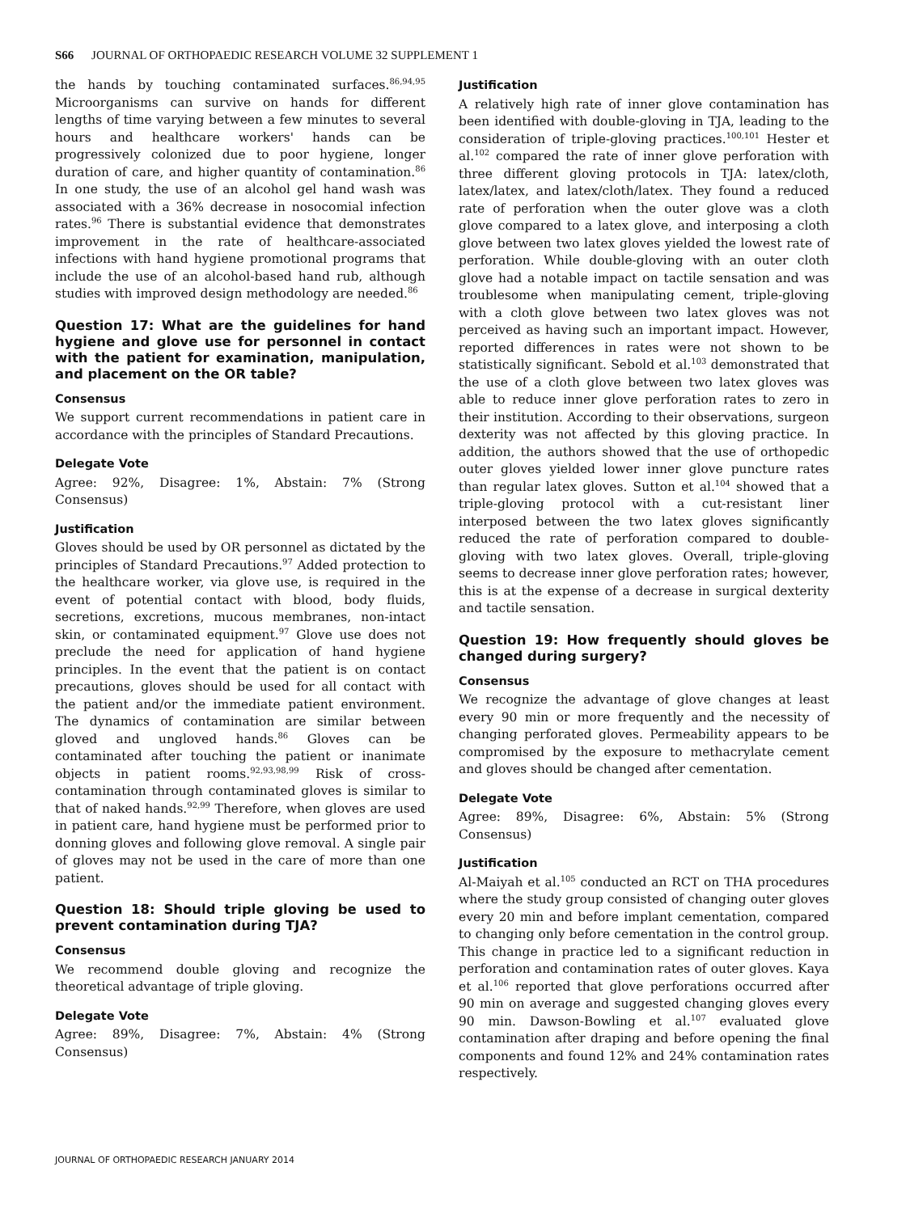S66 JOURNAL OF ORTHOPAEDIC RESEARCH VOLUME 32 SUPPLEMENT 1
the hands by touching contaminated surfaces.<sup>86,94,95</sup> Microorganisms can survive on hands for different lengths of time varying between a few minutes to several hours and healthcare workers' hands can be progressively colonized due to poor hygiene, longer duration of care, and higher quantity of contamination.<sup>86</sup> In one study, the use of an alcohol gel hand wash was associated with a 36% decrease in nosocomial infection rates.<sup>96</sup> There is substantial evidence that demonstrates improvement in the rate of healthcare-associated infections with hand hygiene promotional programs that include the use of an alcohol-based hand rub, although studies with improved design methodology are needed.<sup>86</sup>
Question 17: What are the guidelines for hand hygiene and glove use for personnel in contact with the patient for examination, manipulation, and placement on the OR table?
Consensus
We support current recommendations in patient care in accordance with the principles of Standard Precautions.
Delegate Vote
Agree: 92%, Disagree: 1%, Abstain: 7% (Strong Consensus)
Justification
Gloves should be used by OR personnel as dictated by the principles of Standard Precautions.<sup>97</sup> Added protection to the healthcare worker, via glove use, is required in the event of potential contact with blood, body fluids, secretions, excretions, mucous membranes, non-intact skin, or contaminated equipment.<sup>97</sup> Glove use does not preclude the need for application of hand hygiene principles. In the event that the patient is on contact precautions, gloves should be used for all contact with the patient and/or the immediate patient environment. The dynamics of contamination are similar between gloved and ungloved hands.<sup>86</sup> Gloves can be contaminated after touching the patient or inanimate objects in patient rooms.<sup>92,93,98,99</sup> Risk of cross-contamination through contaminated gloves is similar to that of naked hands.<sup>92,99</sup> Therefore, when gloves are used in patient care, hand hygiene must be performed prior to donning gloves and following glove removal. A single pair of gloves may not be used in the care of more than one patient.
Question 18: Should triple gloving be used to prevent contamination during TJA?
Consensus
We recommend double gloving and recognize the theoretical advantage of triple gloving.
Delegate Vote
Agree: 89%, Disagree: 7%, Abstain: 4% (Strong Consensus)
Justification
A relatively high rate of inner glove contamination has been identified with double-gloving in TJA, leading to the consideration of triple-gloving practices.<sup>100,101</sup> Hester et al.<sup>102</sup> compared the rate of inner glove perforation with three different gloving protocols in TJA: latex/cloth, latex/latex, and latex/cloth/latex. They found a reduced rate of perforation when the outer glove was a cloth glove compared to a latex glove, and interposing a cloth glove between two latex gloves yielded the lowest rate of perforation. While double-gloving with an outer cloth glove had a notable impact on tactile sensation and was troublesome when manipulating cement, triple-gloving with a cloth glove between two latex gloves was not perceived as having such an important impact. However, reported differences in rates were not shown to be statistically significant. Sebold et al.<sup>103</sup> demonstrated that the use of a cloth glove between two latex gloves was able to reduce inner glove perforation rates to zero in their institution. According to their observations, surgeon dexterity was not affected by this gloving practice. In addition, the authors showed that the use of orthopedic outer gloves yielded lower inner glove puncture rates than regular latex gloves. Sutton et al.<sup>104</sup> showed that a triple-gloving protocol with a cut-resistant liner interposed between the two latex gloves significantly reduced the rate of perforation compared to double-gloving with two latex gloves. Overall, triple-gloving seems to decrease inner glove perforation rates; however, this is at the expense of a decrease in surgical dexterity and tactile sensation.
Question 19: How frequently should gloves be changed during surgery?
Consensus
We recognize the advantage of glove changes at least every 90 min or more frequently and the necessity of changing perforated gloves. Permeability appears to be compromised by the exposure to methacrylate cement and gloves should be changed after cementation.
Delegate Vote
Agree: 89%, Disagree: 6%, Abstain: 5% (Strong Consensus)
Justification
Al-Maiyah et al.<sup>105</sup> conducted an RCT on THA procedures where the study group consisted of changing outer gloves every 20 min and before implant cementation, compared to changing only before cementation in the control group. This change in practice led to a significant reduction in perforation and contamination rates of outer gloves. Kaya et al.<sup>106</sup> reported that glove perforations occurred after 90 min on average and suggested changing gloves every 90 min. Dawson-Bowling et al.<sup>107</sup> evaluated glove contamination after draping and before opening the final components and found 12% and 24% contamination rates respectively.
JOURNAL OF ORTHOPAEDIC RESEARCH JANUARY 2014